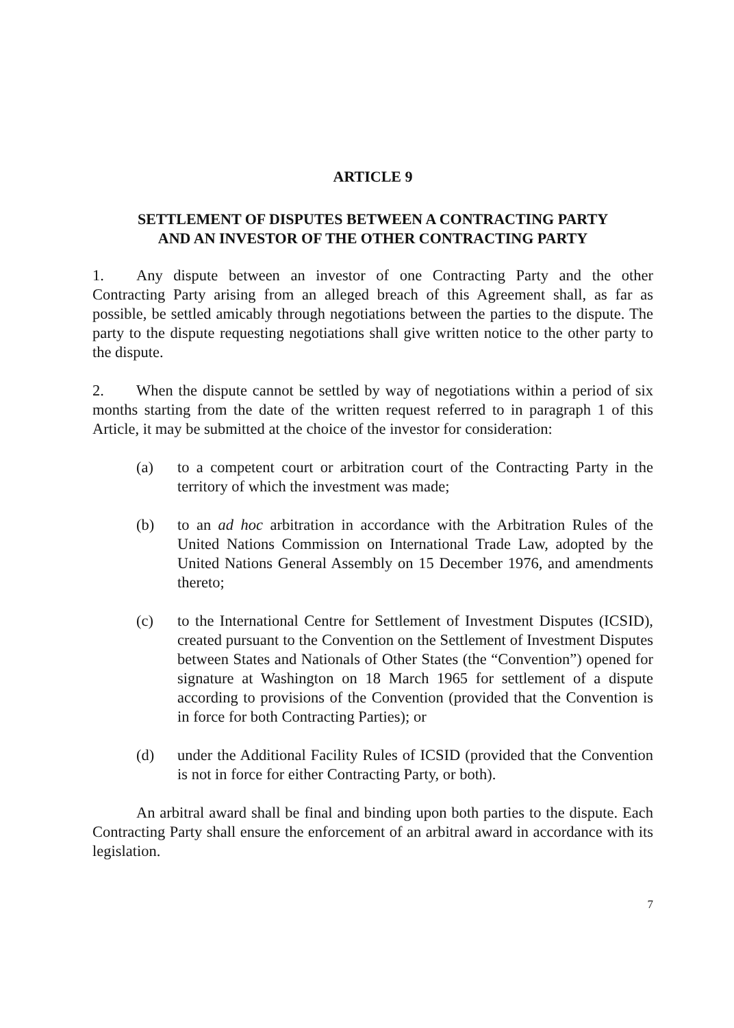ARTICLE 9
SETTLEMENT OF DISPUTES BETWEEN A CONTRACTING PARTY
AND AN INVESTOR OF THE OTHER CONTRACTING PARTY
1. Any dispute between an investor of one Contracting Party and the other Contracting Party arising from an alleged breach of this Agreement shall, as far as possible, be settled amicably through negotiations between the parties to the dispute. The party to the dispute requesting negotiations shall give written notice to the other party to the dispute.
2. When the dispute cannot be settled by way of negotiations within a period of six months starting from the date of the written request referred to in paragraph 1 of this Article, it may be submitted at the choice of the investor for consideration:
(a) to a competent court or arbitration court of the Contracting Party in the territory of which the investment was made;
(b) to an ad hoc arbitration in accordance with the Arbitration Rules of the United Nations Commission on International Trade Law, adopted by the United Nations General Assembly on 15 December 1976, and amendments thereto;
(c) to the International Centre for Settlement of Investment Disputes (ICSID), created pursuant to the Convention on the Settlement of Investment Disputes between States and Nationals of Other States (the “Convention”) opened for signature at Washington on 18 March 1965 for settlement of a dispute according to provisions of the Convention (provided that the Convention is in force for both Contracting Parties); or
(d) under the Additional Facility Rules of ICSID (provided that the Convention is not in force for either Contracting Party, or both).
An arbitral award shall be final and binding upon both parties to the dispute. Each Contracting Party shall ensure the enforcement of an arbitral award in accordance with its legislation.
7